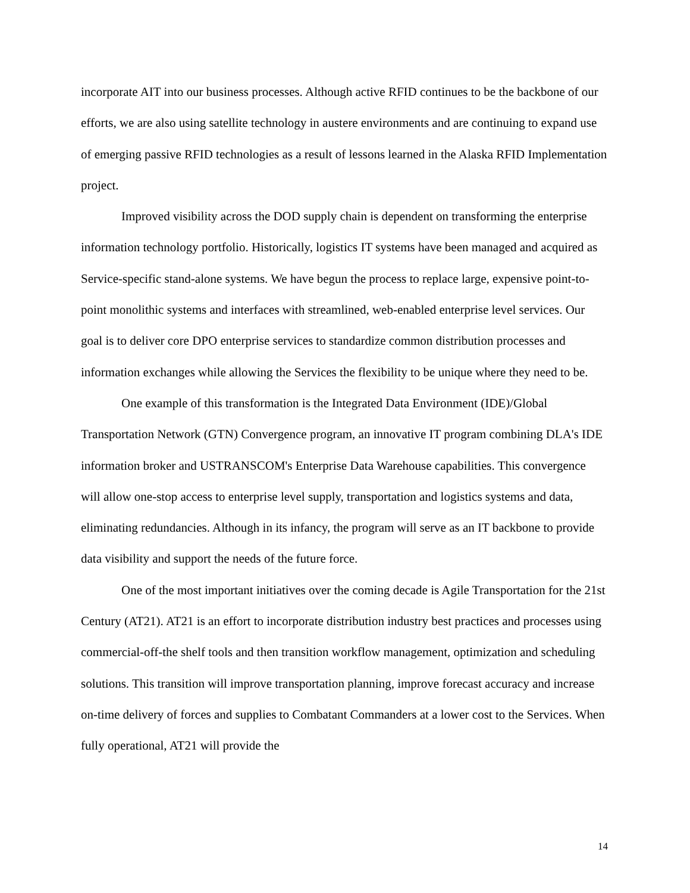incorporate AIT into our business processes. Although active RFID continues to be the backbone of our efforts, we are also using satellite technology in austere environments and are continuing to expand use of emerging passive RFID technologies as a result of lessons learned in the Alaska RFID Implementation project.
Improved visibility across the DOD supply chain is dependent on transforming the enterprise information technology portfolio. Historically, logistics IT systems have been managed and acquired as Service-specific stand-alone systems. We have begun the process to replace large, expensive point-to-point monolithic systems and interfaces with streamlined, web-enabled enterprise level services. Our goal is to deliver core DPO enterprise services to standardize common distribution processes and information exchanges while allowing the Services the flexibility to be unique where they need to be.
One example of this transformation is the Integrated Data Environment (IDE)/Global Transportation Network (GTN) Convergence program, an innovative IT program combining DLA's IDE information broker and USTRANSCOM's Enterprise Data Warehouse capabilities. This convergence will allow one-stop access to enterprise level supply, transportation and logistics systems and data, eliminating redundancies. Although in its infancy, the program will serve as an IT backbone to provide data visibility and support the needs of the future force.
One of the most important initiatives over the coming decade is Agile Transportation for the 21st Century (AT21). AT21 is an effort to incorporate distribution industry best practices and processes using commercial-off-the shelf tools and then transition workflow management, optimization and scheduling solutions. This transition will improve transportation planning, improve forecast accuracy and increase on-time delivery of forces and supplies to Combatant Commanders at a lower cost to the Services. When fully operational, AT21 will provide the
14